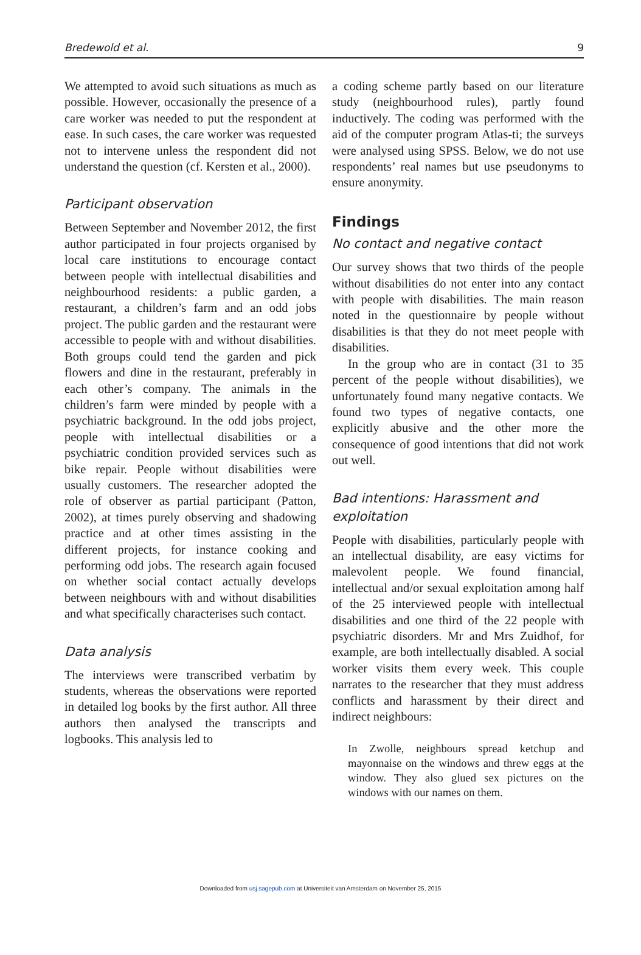Bredewold et al. 9
We attempted to avoid such situations as much as possible. However, occasionally the presence of a care worker was needed to put the respondent at ease. In such cases, the care worker was requested not to intervene unless the respondent did not understand the question (cf. Kersten et al., 2000).
Participant observation
Between September and November 2012, the first author participated in four projects organised by local care institutions to encourage contact between people with intellectual disabilities and neighbourhood residents: a public garden, a restaurant, a children’s farm and an odd jobs project. The public garden and the restaurant were accessible to people with and without disabilities. Both groups could tend the garden and pick flowers and dine in the restaurant, preferably in each other’s company. The animals in the children’s farm were minded by people with a psychiatric background. In the odd jobs project, people with intellectual disabilities or a psychiatric condition provided services such as bike repair. People without disabilities were usually customers. The researcher adopted the role of observer as partial participant (Patton, 2002), at times purely observing and shadowing practice and at other times assisting in the different projects, for instance cooking and performing odd jobs. The research again focused on whether social contact actually develops between neighbours with and without disabilities and what specifically characterises such contact.
Data analysis
The interviews were transcribed verbatim by students, whereas the observations were reported in detailed log books by the first author. All three authors then analysed the transcripts and logbooks. This analysis led to
a coding scheme partly based on our literature study (neighbourhood rules), partly found inductively. The coding was performed with the aid of the computer program Atlas-ti; the surveys were analysed using SPSS. Below, we do not use respondents’ real names but use pseudonyms to ensure anonymity.
Findings
No contact and negative contact
Our survey shows that two thirds of the people without disabilities do not enter into any contact with people with disabilities. The main reason noted in the questionnaire by people without disabilities is that they do not meet people with disabilities.
In the group who are in contact (31 to 35 percent of the people without disabilities), we unfortunately found many negative contacts. We found two types of negative contacts, one explicitly abusive and the other more the consequence of good intentions that did not work out well.
Bad intentions: Harassment and exploitation
People with disabilities, particularly people with an intellectual disability, are easy victims for malevolent people. We found financial, intellectual and/or sexual exploitation among half of the 25 interviewed people with intellectual disabilities and one third of the 22 people with psychiatric disorders. Mr and Mrs Zuidhof, for example, are both intellectually disabled. A social worker visits them every week. This couple narrates to the researcher that they must address conflicts and harassment by their direct and indirect neighbours:
In Zwolle, neighbours spread ketchup and mayonnaise on the windows and threw eggs at the window. They also glued sex pictures on the windows with our names on them.
Downloaded from usj.sagepub.com at Universiteit van Amsterdam on November 25, 2015